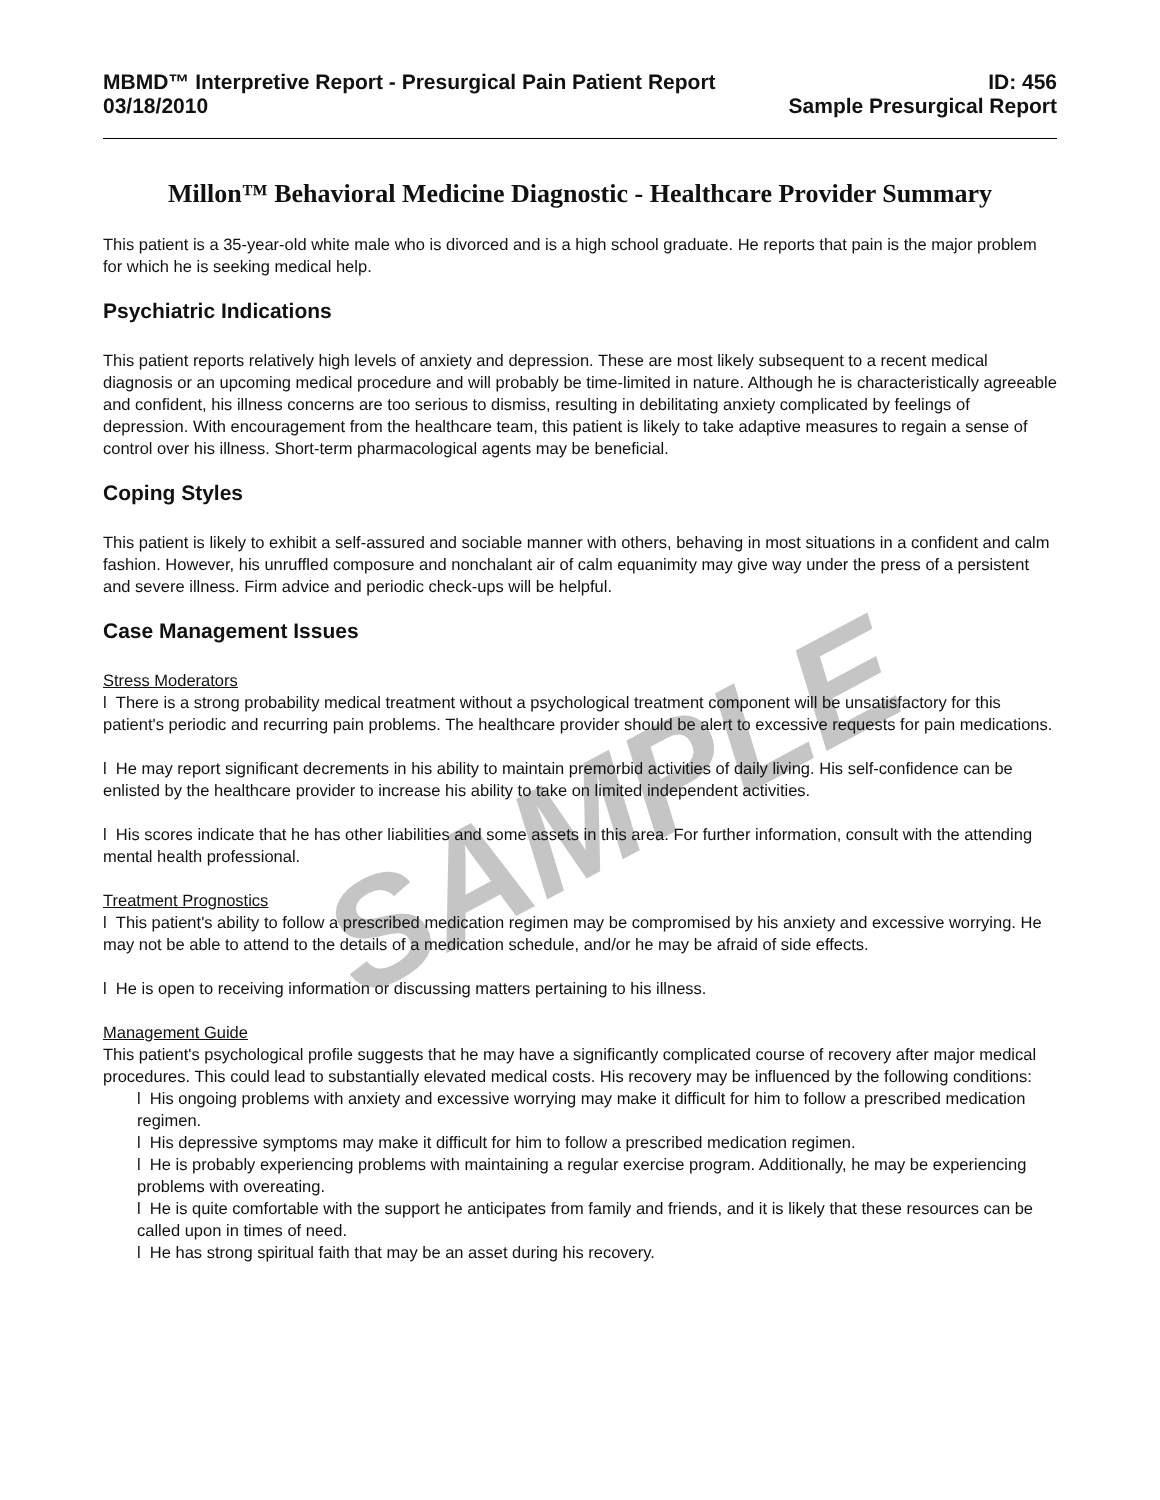SAMPLE
MBMD™ Interpretive Report - Presurgical Pain Patient Report
03/18/2010
ID: 456
Sample Presurgical Report
Millon™ Behavioral Medicine Diagnostic - Healthcare Provider Summary
This patient is a 35-year-old white male who is divorced and is a high school graduate. He reports that pain is the major problem for which he is seeking medical help.
Psychiatric Indications
This patient reports relatively high levels of anxiety and depression. These are most likely subsequent to a recent medical diagnosis or an upcoming medical procedure and will probably be time-limited in nature. Although he is characteristically agreeable and confident, his illness concerns are too serious to dismiss, resulting in debilitating anxiety complicated by feelings of depression. With encouragement from the healthcare team, this patient is likely to take adaptive measures to regain a sense of control over his illness. Short-term pharmacological agents may be beneficial.
Coping Styles
This patient is likely to exhibit a self-assured and sociable manner with others, behaving in most situations in a confident and calm fashion. However, his unruffled composure and nonchalant air of calm equanimity may give way under the press of a persistent and severe illness. Firm advice and periodic check-ups will be helpful.
Case Management Issues
Stress Moderators
l There is a strong probability medical treatment without a psychological treatment component will be unsatisfactory for this patient's periodic and recurring pain problems. The healthcare provider should be alert to excessive requests for pain medications.
l He may report significant decrements in his ability to maintain premorbid activities of daily living. His self-confidence can be enlisted by the healthcare provider to increase his ability to take on limited independent activities.
l His scores indicate that he has other liabilities and some assets in this area. For further information, consult with the attending mental health professional.
Treatment Prognostics
l This patient's ability to follow a prescribed medication regimen may be compromised by his anxiety and excessive worrying. He may not be able to attend to the details of a medication schedule, and/or he may be afraid of side effects.
l He is open to receiving information or discussing matters pertaining to his illness.
Management Guide
This patient's psychological profile suggests that he may have a significantly complicated course of recovery after major medical procedures. This could lead to substantially elevated medical costs. His recovery may be influenced by the following conditions:
l His ongoing problems with anxiety and excessive worrying may make it difficult for him to follow a prescribed medication regimen.
l His depressive symptoms may make it difficult for him to follow a prescribed medication regimen.
l He is probably experiencing problems with maintaining a regular exercise program. Additionally, he may be experiencing problems with overeating.
l He is quite comfortable with the support he anticipates from family and friends, and it is likely that these resources can be called upon in times of need.
l He has strong spiritual faith that may be an asset during his recovery.